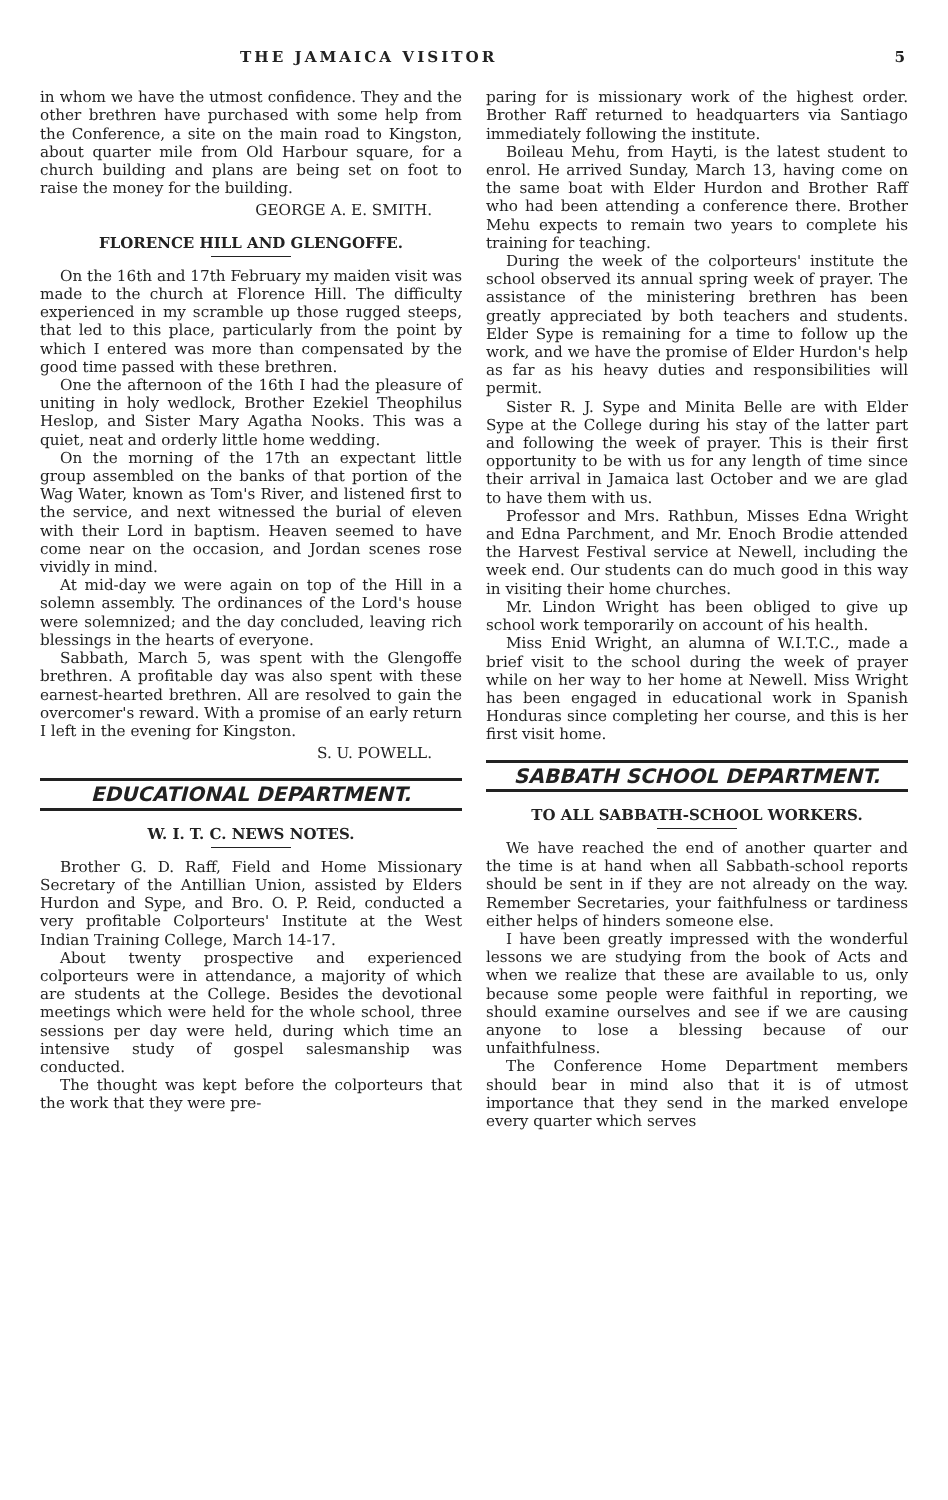THE JAMAICA VISITOR 5
in whom we have the utmost confidence. They and the other brethren have purchased with some help from the Conference, a site on the main road to Kingston, about quarter mile from Old Harbour square, for a church building and plans are being set on foot to raise the money for the building.
GEORGE A. E. SMITH.
FLORENCE HILL AND GLENGOFFE.
On the 16th and 17th February my maiden visit was made to the church at Florence Hill. The difficulty experienced in my scramble up those rugged steeps, that led to this place, particularly from the point by which I entered was more than compensated by the good time passed with these brethren.
One the afternoon of the 16th I had the pleasure of uniting in holy wedlock, Brother Ezekiel Theophilus Heslop, and Sister Mary Agatha Nooks. This was a quiet, neat and orderly little home wedding.
On the morning of the 17th an expectant little group assembled on the banks of that portion of the Wag Water, known as Tom's River, and listened first to the service, and next witnessed the burial of eleven with their Lord in baptism. Heaven seemed to have come near on the occasion, and Jordan scenes rose vividly in mind.
At mid-day we were again on top of the Hill in a solemn assembly. The ordinances of the Lord's house were solemnized; and the day concluded, leaving rich blessings in the hearts of everyone.
Sabbath, March 5, was spent with the Glengoffe brethren. A profitable day was also spent with these earnest-hearted brethren. All are resolved to gain the overcomer's reward. With a promise of an early return I left in the evening for Kingston.
S. U. POWELL.
EDUCATIONAL DEPARTMENT.
W. I. T. C. NEWS NOTES.
Brother G. D. Raff, Field and Home Missionary Secretary of the Antillian Union, assisted by Elders Hurdon and Sype, and Bro. O. P. Reid, conducted a very profitable Colporteurs' Institute at the West Indian Training College, March 14-17.
About twenty prospective and experienced colporteurs were in attendance, a majority of which are students at the College. Besides the devotional meetings which were held for the whole school, three sessions per day were held, during which time an intensive study of gospel salesmanship was conducted.
The thought was kept before the colporteurs that the work that they were pre-
paring for is missionary work of the highest order. Brother Raff returned to headquarters via Santiago immediately following the institute.
Boileau Mehu, from Hayti, is the latest student to enrol. He arrived Sunday, March 13, having come on the same boat with Elder Hurdon and Brother Raff who had been attending a conference there. Brother Mehu expects to remain two years to complete his training for teaching.
During the week of the colporteurs' institute the school observed its annual spring week of prayer. The assistance of the ministering brethren has been greatly appreciated by both teachers and students. Elder Sype is remaining for a time to follow up the work, and we have the promise of Elder Hurdon's help as far as his heavy duties and responsibilities will permit.
Sister R. J. Sype and Minita Belle are with Elder Sype at the College during his stay of the latter part and following the week of prayer. This is their first opportunity to be with us for any length of time since their arrival in Jamaica last October and we are glad to have them with us.
Professor and Mrs. Rathbun, Misses Edna Wright and Edna Parchment, and Mr. Enoch Brodie attended the Harvest Festival service at Newell, including the week end. Our students can do much good in this way in visiting their home churches.
Mr. Lindon Wright has been obliged to give up school work temporarily on account of his health.
Miss Enid Wright, an alumna of W.I.T.C., made a brief visit to the school during the week of prayer while on her way to her home at Newell. Miss Wright has been engaged in educational work in Spanish Honduras since completing her course, and this is her first visit home.
SABBATH SCHOOL DEPARTMENT.
TO ALL SABBATH-SCHOOL WORKERS.
We have reached the end of another quarter and the time is at hand when all Sabbath-school reports should be sent in if they are not already on the way. Remember Secretaries, your faithfulness or tardiness either helps of hinders someone else.
I have been greatly impressed with the wonderful lessons we are studying from the book of Acts and when we realize that these are available to us, only because some people were faithful in reporting, we should examine ourselves and see if we are causing anyone to lose a blessing because of our unfaithfulness.
The Conference Home Department members should bear in mind also that it is of utmost importance that they send in the marked envelope every quarter which serves